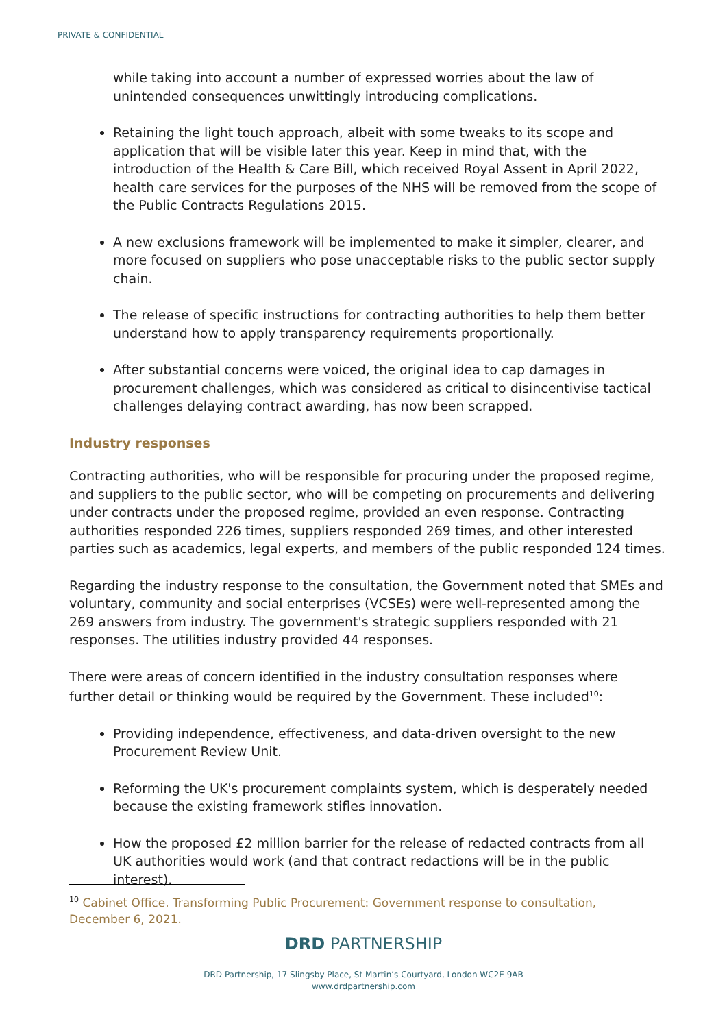PRIVATE & CONFIDENTIAL
while taking into account a number of expressed worries about the law of unintended consequences unwittingly introducing complications.
Retaining the light touch approach, albeit with some tweaks to its scope and application that will be visible later this year. Keep in mind that, with the introduction of the Health & Care Bill, which received Royal Assent in April 2022, health care services for the purposes of the NHS will be removed from the scope of the Public Contracts Regulations 2015.
A new exclusions framework will be implemented to make it simpler, clearer, and more focused on suppliers who pose unacceptable risks to the public sector supply chain.
The release of specific instructions for contracting authorities to help them better understand how to apply transparency requirements proportionally.
After substantial concerns were voiced, the original idea to cap damages in procurement challenges, which was considered as critical to disincentivise tactical challenges delaying contract awarding, has now been scrapped.
Industry responses
Contracting authorities, who will be responsible for procuring under the proposed regime, and suppliers to the public sector, who will be competing on procurements and delivering under contracts under the proposed regime, provided an even response. Contracting authorities responded 226 times, suppliers responded 269 times, and other interested parties such as academics, legal experts, and members of the public responded 124 times.
Regarding the industry response to the consultation, the Government noted that SMEs and voluntary, community and social enterprises (VCSEs) were well-represented among the 269 answers from industry. The government's strategic suppliers responded with 21 responses. The utilities industry provided 44 responses.
There were areas of concern identified in the industry consultation responses where further detail or thinking would be required by the Government. These included<sup>10</sup>:
Providing independence, effectiveness, and data-driven oversight to the new Procurement Review Unit.
Reforming the UK's procurement complaints system, which is desperately needed because the existing framework stifles innovation.
How the proposed £2 million barrier for the release of redacted contracts from all UK authorities would work (and that contract redactions will be in the public interest).
<sup>10</sup> Cabinet Office. Transforming Public Procurement: Government response to consultation, December 6, 2021.
DRD PARTNERSHIP
DRD Partnership, 17 Slingsby Place, St Martin’s Courtyard, London WC2E 9AB
www.drdpartnership.com